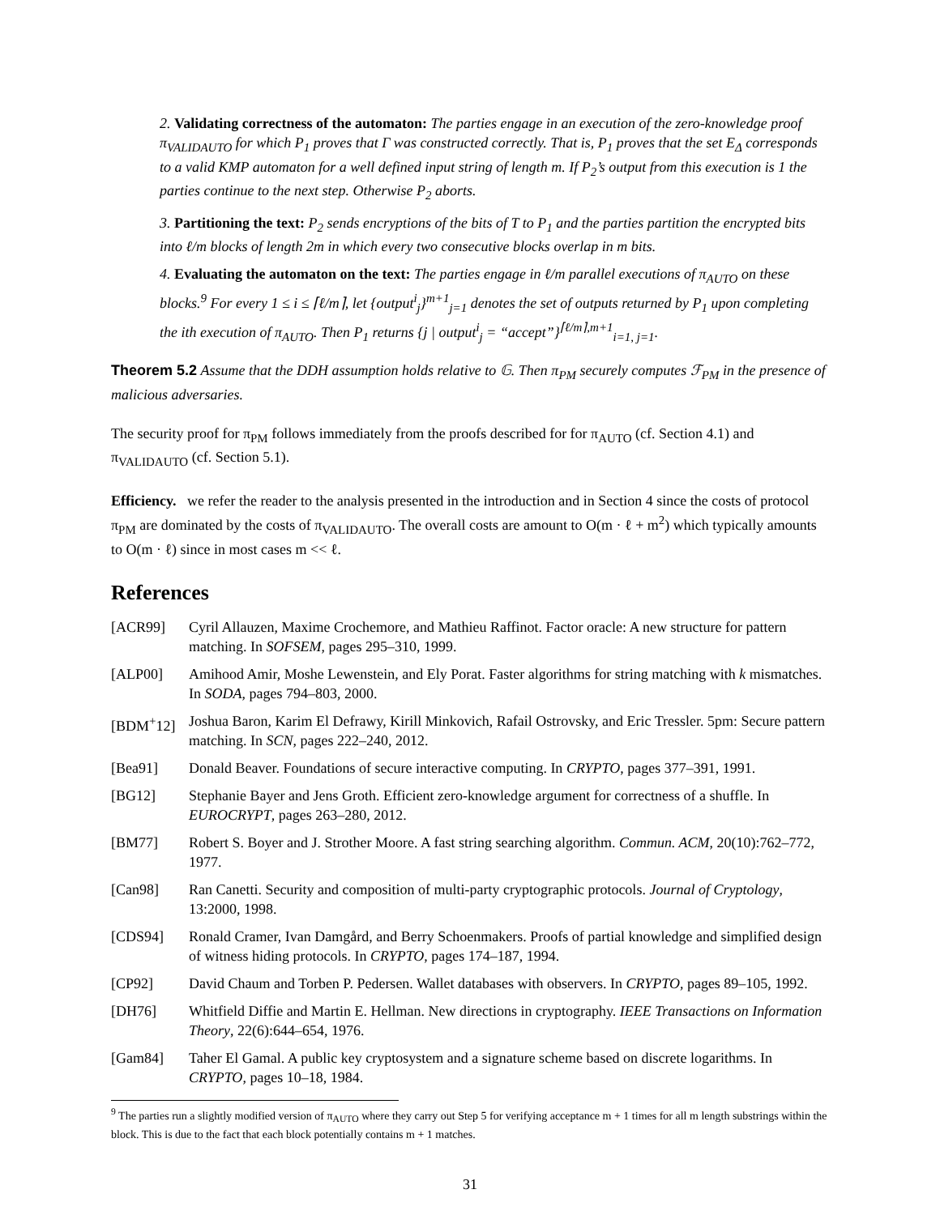2. Validating correctness of the automaton: The parties engage in an execution of the zero-knowledge proof π<sub>VALIDAUTO</sub> for which P<sub>1</sub> proves that Γ was constructed correctly. That is, P<sub>1</sub> proves that the set E<sub>Δ</sub> corresponds to a valid KMP automaton for a well defined input string of length m. If P<sub>2</sub>’s output from this execution is 1 the parties continue to the next step. Otherwise P<sub>2</sub> aborts.
3. Partitioning the text: P<sub>2</sub> sends encryptions of the bits of T to P<sub>1</sub> and the parties partition the encrypted bits into ℓ/m blocks of length 2m in which every two consecutive blocks overlap in m bits.
4. Evaluating the automaton on the text: The parties engage in ℓ/m parallel executions of π<sub>AUTO</sub> on these blocks.<sup>9</sup> For every 1 ≤ i ≤ ⌈ℓ/m⌉, let {output<sup>i</sup><sub>j</sub>}<sup>m+1</sup><sub>j=1</sub> denotes the set of outputs returned by P<sub>1</sub> upon completing the ith execution of π<sub>AUTO</sub>. Then P<sub>1</sub> returns {j | output<sup>i</sup><sub>j</sub> = “accept”}<sup>⌈ℓ/m⌉,m+1</sup><sub>i=1, j=1</sub>.
Theorem 5.2 Assume that the DDH assumption holds relative to 𝔾. Then π<sub>PM</sub> securely computes ℱ<sub>PM</sub> in the presence of malicious adversaries.
The security proof for π<sub>PM</sub> follows immediately from the proofs described for for π<sub>AUTO</sub> (cf. Section 4.1) and π<sub>VALIDAUTO</sub> (cf. Section 5.1).
Efficiency. we refer the reader to the analysis presented in the introduction and in Section 4 since the costs of protocol π<sub>PM</sub> are dominated by the costs of π<sub>VALIDAUTO</sub>. The overall costs are amount to O(m · ℓ + m<sup>2</sup>) which typically amounts to O(m · ℓ) since in most cases m << ℓ.
References
[ACR99] Cyril Allauzen, Maxime Crochemore, and Mathieu Raffinot. Factor oracle: A new structure for pattern matching. In SOFSEM, pages 295–310, 1999.
[ALP00] Amihood Amir, Moshe Lewenstein, and Ely Porat. Faster algorithms for string matching with k mismatches. In SODA, pages 794–803, 2000.
[BDM<sup>+</sup>12] Joshua Baron, Karim El Defrawy, Kirill Minkovich, Rafail Ostrovsky, and Eric Tressler. 5pm: Secure pattern matching. In SCN, pages 222–240, 2012.
[Bea91] Donald Beaver. Foundations of secure interactive computing. In CRYPTO, pages 377–391, 1991.
[BG12] Stephanie Bayer and Jens Groth. Efficient zero-knowledge argument for correctness of a shuffle. In EUROCRYPT, pages 263–280, 2012.
[BM77] Robert S. Boyer and J. Strother Moore. A fast string searching algorithm. Commun. ACM, 20(10):762–772, 1977.
[Can98] Ran Canetti. Security and composition of multi-party cryptographic protocols. Journal of Cryptology, 13:2000, 1998.
[CDS94] Ronald Cramer, Ivan Damgård, and Berry Schoenmakers. Proofs of partial knowledge and simplified design of witness hiding protocols. In CRYPTO, pages 174–187, 1994.
[CP92] David Chaum and Torben P. Pedersen. Wallet databases with observers. In CRYPTO, pages 89–105, 1992.
[DH76] Whitfield Diffie and Martin E. Hellman. New directions in cryptography. IEEE Transactions on Information Theory, 22(6):644–654, 1976.
[Gam84] Taher El Gamal. A public key cryptosystem and a signature scheme based on discrete logarithms. In CRYPTO, pages 10–18, 1984.
<sup>9</sup> The parties run a slightly modified version of π<sub>AUTO</sub> where they carry out Step 5 for verifying acceptance m + 1 times for all m length substrings within the block. This is due to the fact that each block potentially contains m + 1 matches.
31